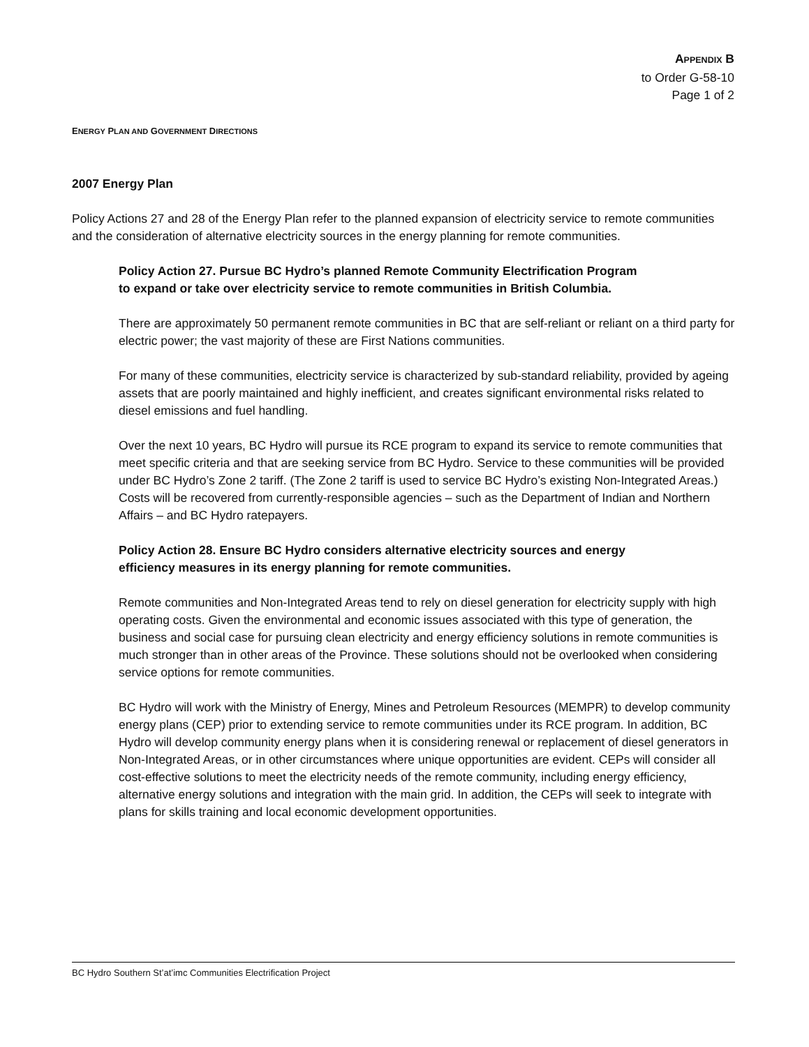APPENDIX B
to Order G-58-10
Page 1 of 2
ENERGY PLAN AND GOVERNMENT DIRECTIONS
2007 Energy Plan
Policy Actions 27 and 28 of the Energy Plan refer to the planned expansion of electricity service to remote communities and the consideration of alternative electricity sources in the energy planning for remote communities.
Policy Action 27. Pursue BC Hydro’s planned Remote Community Electrification Program
to expand or take over electricity service to remote communities in British Columbia.
There are approximately 50 permanent remote communities in BC that are self-reliant or reliant on a third party for electric power; the vast majority of these are First Nations communities.
For many of these communities, electricity service is characterized by sub-standard reliability, provided by ageing assets that are poorly maintained and highly inefficient, and creates significant environmental risks related to diesel emissions and fuel handling.
Over the next 10 years, BC Hydro will pursue its RCE program to expand its service to remote communities that meet specific criteria and that are seeking service from BC Hydro. Service to these communities will be provided under BC Hydro’s Zone 2 tariff. (The Zone 2 tariff is used to service BC Hydro’s existing Non-Integrated Areas.) Costs will be recovered from currently-responsible agencies – such as the Department of Indian and Northern Affairs – and BC Hydro ratepayers.
Policy Action 28. Ensure BC Hydro considers alternative electricity sources and energy
efficiency measures in its energy planning for remote communities.
Remote communities and Non-Integrated Areas tend to rely on diesel generation for electricity supply with high operating costs. Given the environmental and economic issues associated with this type of generation, the business and social case for pursuing clean electricity and energy efficiency solutions in remote communities is much stronger than in other areas of the Province. These solutions should not be overlooked when considering service options for remote communities.
BC Hydro will work with the Ministry of Energy, Mines and Petroleum Resources (MEMPR) to develop community energy plans (CEP) prior to extending service to remote communities under its RCE program. In addition, BC Hydro will develop community energy plans when it is considering renewal or replacement of diesel generators in Non-Integrated Areas, or in other circumstances where unique opportunities are evident. CEPs will consider all cost-effective solutions to meet the electricity needs of the remote community, including energy efficiency, alternative energy solutions and integration with the main grid. In addition, the CEPs will seek to integrate with plans for skills training and local economic development opportunities.
BC Hydro Southern St’at’imc Communities Electrification Project